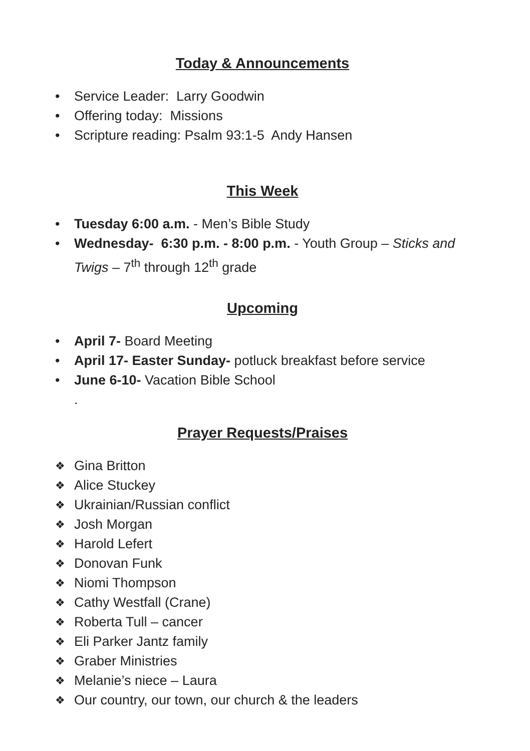Today & Announcements
• Service Leader: Larry Goodwin
• Offering today: Missions
• Scripture reading: Psalm 93:1-5 Andy Hansen
This Week
• Tuesday 6:00 a.m. - Men’s Bible Study
• Wednesday- 6:30 p.m. - 8:00 p.m. - Youth Group – Sticks and Twigs – 7<sup>th</sup> through 12<sup>th</sup> grade
Upcoming
• April 7- Board Meeting
• April 17- Easter Sunday- potluck breakfast before service
• June 6-10- Vacation Bible School
.
Prayer Requests/Praises
❖ Gina Britton
❖ Alice Stuckey
❖ Ukrainian/Russian conflict
❖ Josh Morgan
❖ Harold Lefert
❖ Donovan Funk
❖ Niomi Thompson
❖ Cathy Westfall (Crane)
❖ Roberta Tull – cancer
❖ Eli Parker Jantz family
❖ Graber Ministries
❖ Melanie’s niece – Laura
❖ Our country, our town, our church & the leaders